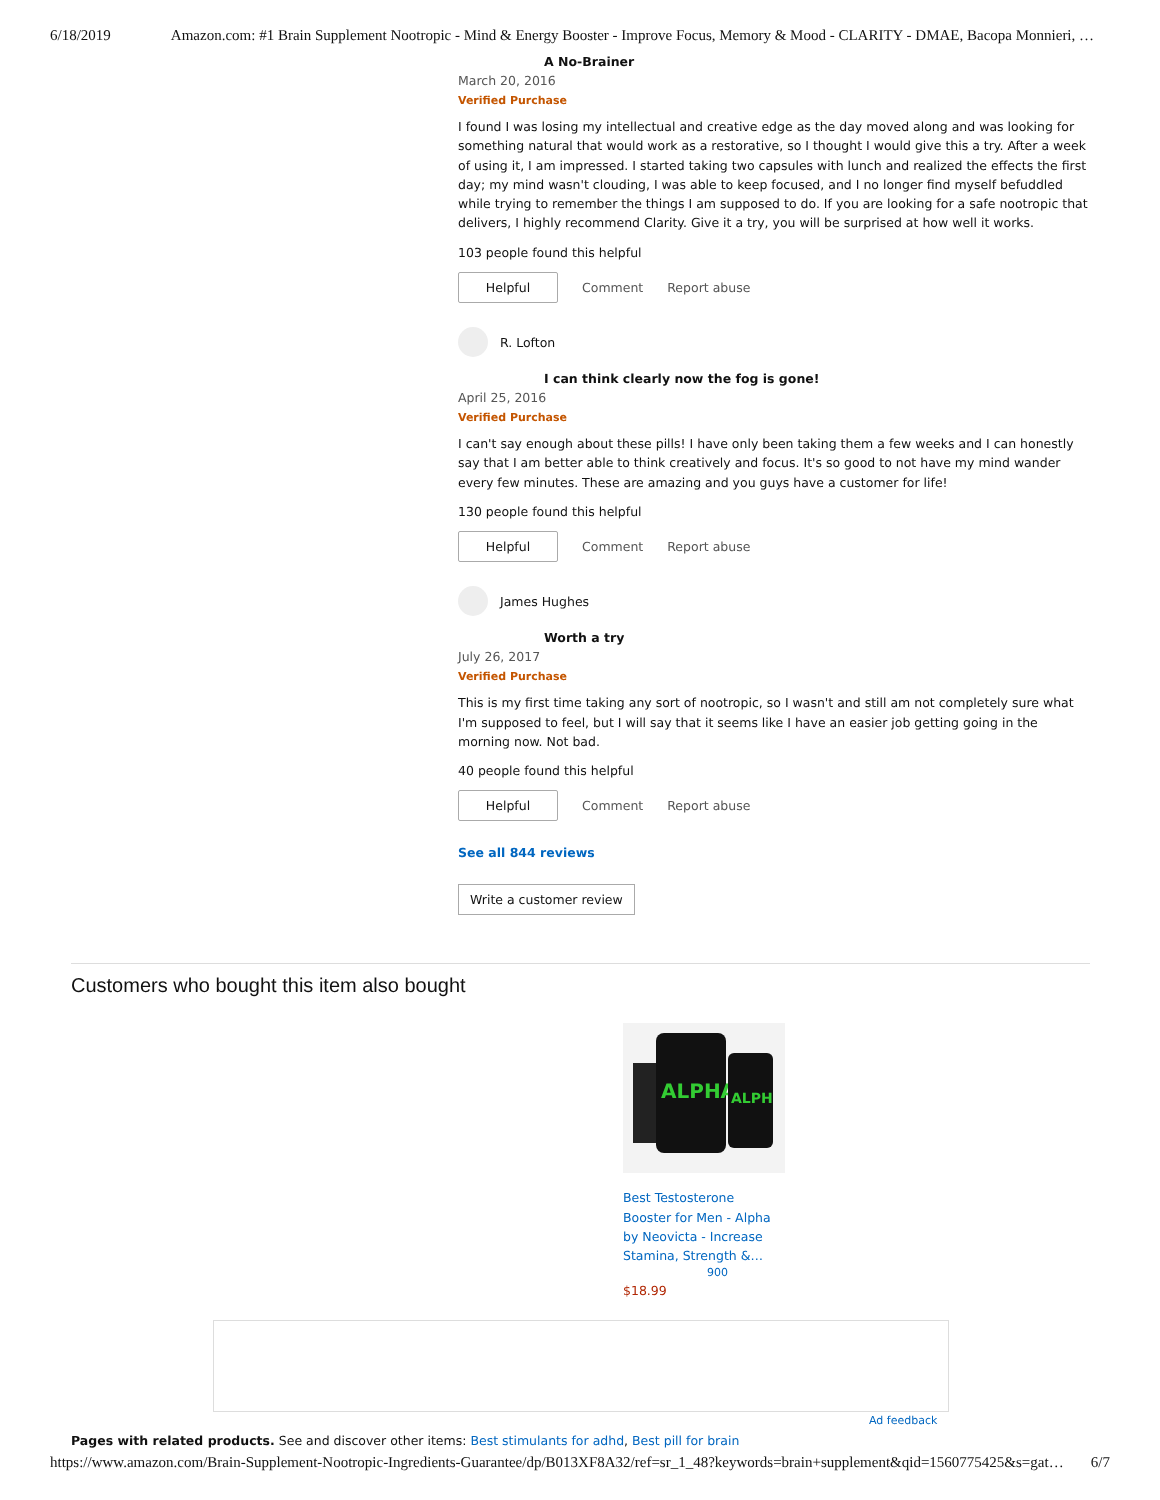6/18/2019 Amazon.com: #1 Brain Supplement Nootropic - Mind & Energy Booster - Improve Focus, Memory & Mood - CLARITY - DMAE, Bacopa Monnieri, …
A No-Brainer
March 20, 2016
Verified Purchase
I found I was losing my intellectual and creative edge as the day moved along and was looking for something natural that would work as a restorative, so I thought I would give this a try. After a week of using it, I am impressed. I started taking two capsules with lunch and realized the effects the first day; my mind wasn't clouding, I was able to keep focused, and I no longer find myself befuddled while trying to remember the things I am supposed to do. If you are looking for a safe nootropic that delivers, I highly recommend Clarity. Give it a try, you will be surprised at how well it works.
103 people found this helpful
Helpful
Comment Report abuse
R. Lofton
I can think clearly now the fog is gone!
April 25, 2016
Verified Purchase
I can't say enough about these pills! I have only been taking them a few weeks and I can honestly say that I am better able to think creatively and focus. It's so good to not have my mind wander every few minutes. These are amazing and you guys have a customer for life!
130 people found this helpful
Helpful
Comment Report abuse
James Hughes
Worth a try
July 26, 2017
Verified Purchase
This is my first time taking any sort of nootropic, so I wasn't and still am not completely sure what I'm supposed to feel, but I will say that it seems like I have an easier job getting going in the morning now. Not bad.
40 people found this helpful
Helpful
Comment Report abuse
See all 844 reviews
Write a customer review
Customers who bought this item also bought
ALPHA
ALPH
Best Testosterone Booster for Men - Alpha by Neovicta - Increase Stamina, Strength &…
900
$18.99
Ad feedback
Pages with related products. See and discover other items: Best stimulants for adhd, Best pill for brain
https://www.amazon.com/Brain-Supplement-Nootropic-Ingredients-Guarantee/dp/B013XF8A32/ref=sr_1_48?keywords=brain+supplement&qid=1560775425&s=gat… 6/7